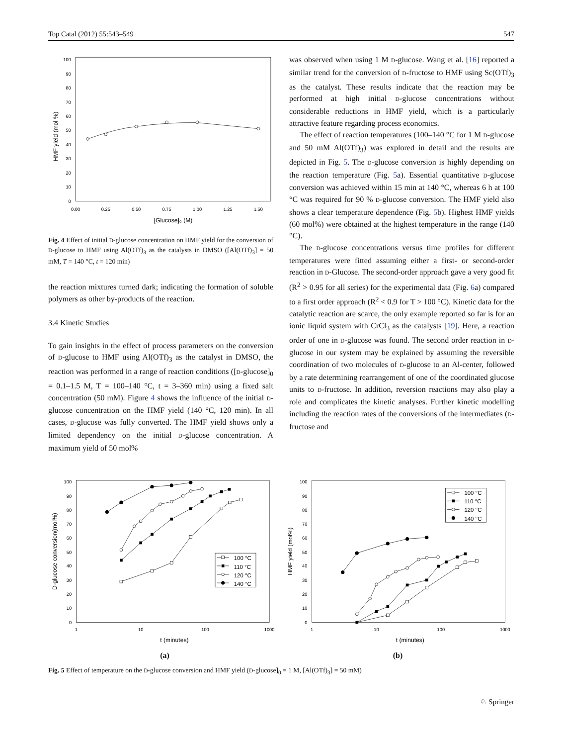Top Catal (2012) 55:543–549 547
0
10
20
30
40
50
60
70
80
90
100
0.00
0.25
0.50
0.75
1.00
1.25
1.50
[Glucose]₀ (M)
HMF yield (mol %)
Fig. 4 Effect of initial D-glucose concentration on HMF yield for the conversion of D-glucose to HMF using Al(OTf)<sub>3</sub> as the catalysts in DMSO ([Al(OTf)<sub>3</sub>] = 50 mM, T = 140 °C, t = 120 min)
the reaction mixtures turned dark; indicating the formation of soluble polymers as other by-products of the reaction.
3.4 Kinetic Studies
To gain insights in the effect of process parameters on the conversion of D-glucose to HMF using Al(OTf)<sub>3</sub> as the catalyst in DMSO, the reaction was performed in a range of reaction conditions ([D-glucose]<sub>0</sub> = 0.1–1.5 M, T = 100–140 °C, t = 3–360 min) using a fixed salt concentration (50 mM). Figure 4 shows the influence of the initial D-glucose concentration on the HMF yield (140 °C, 120 min). In all cases, D-glucose was fully converted. The HMF yield shows only a limited dependency on the initial D-glucose concentration. A maximum yield of 50 mol%
was observed when using 1 M D-glucose. Wang et al. [16] reported a similar trend for the conversion of D-fructose to HMF using Sc(OTf)<sub>3</sub> as the catalyst. These results indicate that the reaction may be performed at high initial D-glucose concentrations without considerable reductions in HMF yield, which is a particularly attractive feature regarding process economics.
The effect of reaction temperatures (100–140 °C for 1 M D-glucose and 50 mM Al(OTf)<sub>3</sub>) was explored in detail and the results are depicted in Fig. 5. The D-glucose conversion is highly depending on the reaction temperature (Fig. 5a). Essential quantitative D-glucose conversion was achieved within 15 min at 140 °C, whereas 6 h at 100 °C was required for 90 % D-glucose conversion. The HMF yield also shows a clear temperature dependence (Fig. 5b). Highest HMF yields (60 mol%) were obtained at the highest temperature in the range (140 °C).
The D-glucose concentrations versus time profiles for different temperatures were fitted assuming either a first- or second-order reaction in D-Glucose. The second-order approach gave a very good fit (R<sup>2</sup> > 0.95 for all series) for the experimental data (Fig. 6a) compared to a first order approach (R<sup>2</sup> < 0.9 for T > 100 °C). Kinetic data for the catalytic reaction are scarce, the only example reported so far is for an ionic liquid system with CrCl<sub>3</sub> as the catalysts [19]. Here, a reaction order of one in D-glucose was found. The second order reaction in D-glucose in our system may be explained by assuming the reversible coordination of two molecules of D-glucose to an Al-center, followed by a rate determining rearrangement of one of the coordinated glucose units to D-fructose. In addition, reversion reactions may also play a role and complicates the kinetic analyses. Further kinetic modelling including the reaction rates of the conversions of the intermediates (D-fructose and
0
10
20
30
40
50
60
70
80
90
100
0
10
20
30
40
50
60
70
80
90
100
1
10
100
1000
1
10
100
1000
t (minutes)
t (minutes)
D-glucose conversion(mol%)
HMF yield (mol%)
100 °C
110 °C
120 °C
140 °C
100 °C
110 °C
120 °C
140 °C
(a) (b)
Fig. 5 Effect of temperature on the D-glucose conversion and HMF yield (D-glucose]<sub>0</sub> = 1 M, [Al(OTf)<sub>3</sub>] = 50 mM)
♘ Springer